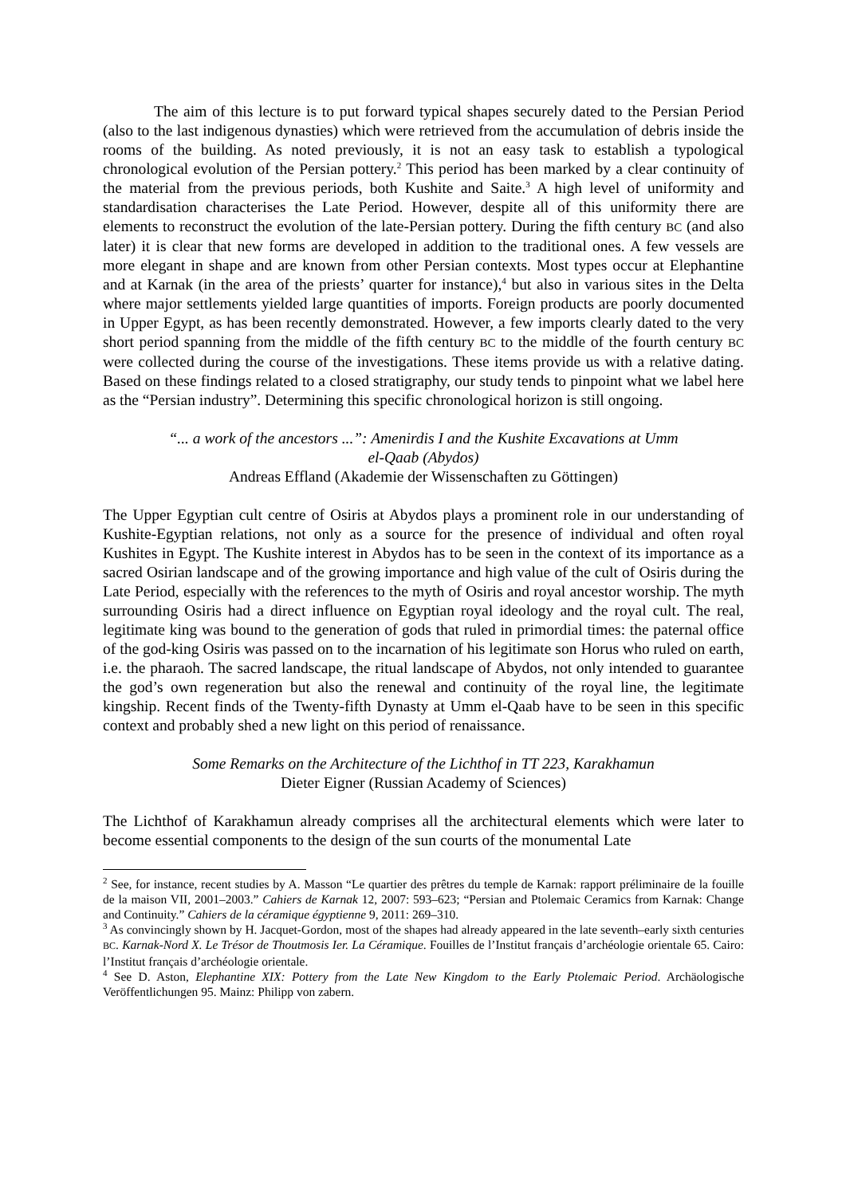The aim of this lecture is to put forward typical shapes securely dated to the Persian Period (also to the last indigenous dynasties) which were retrieved from the accumulation of debris inside the rooms of the building. As noted previously, it is not an easy task to establish a typological chronological evolution of the Persian pottery.<sup>2</sup> This period has been marked by a clear continuity of the material from the previous periods, both Kushite and Saite.<sup>3</sup> A high level of uniformity and standardisation characterises the Late Period. However, despite all of this uniformity there are elements to reconstruct the evolution of the late-Persian pottery. During the fifth century BC (and also later) it is clear that new forms are developed in addition to the traditional ones. A few vessels are more elegant in shape and are known from other Persian contexts. Most types occur at Elephantine and at Karnak (in the area of the priests’ quarter for instance),<sup>4</sup> but also in various sites in the Delta where major settlements yielded large quantities of imports. Foreign products are poorly documented in Upper Egypt, as has been recently demonstrated. However, a few imports clearly dated to the very short period spanning from the middle of the fifth century BC to the middle of the fourth century BC were collected during the course of the investigations. These items provide us with a relative dating. Based on these findings related to a closed stratigraphy, our study tends to pinpoint what we label here as the “Persian industry”. Determining this specific chronological horizon is still ongoing.
“... a work of the ancestors ...”: Amenirdis I and the Kushite Excavations at Umm
el-Qaab (Abydos)
Andreas Effland (Akademie der Wissenschaften zu Göttingen)
The Upper Egyptian cult centre of Osiris at Abydos plays a prominent role in our understanding of Kushite-Egyptian relations, not only as a source for the presence of individual and often royal Kushites in Egypt. The Kushite interest in Abydos has to be seen in the context of its importance as a sacred Osirian landscape and of the growing importance and high value of the cult of Osiris during the Late Period, especially with the references to the myth of Osiris and royal ancestor worship. The myth surrounding Osiris had a direct influence on Egyptian royal ideology and the royal cult. The real, legitimate king was bound to the generation of gods that ruled in primordial times: the paternal office of the god-king Osiris was passed on to the incarnation of his legitimate son Horus who ruled on earth, i.e. the pharaoh. The sacred landscape, the ritual landscape of Abydos, not only intended to guarantee the god’s own regeneration but also the renewal and continuity of the royal line, the legitimate kingship. Recent finds of the Twenty-fifth Dynasty at Umm el-Qaab have to be seen in this specific context and probably shed a new light on this period of renaissance.
Some Remarks on the Architecture of the Lichthof in TT 223, Karakhamun
Dieter Eigner (Russian Academy of Sciences)
The Lichthof of Karakhamun already comprises all the architectural elements which were later to become essential components to the design of the sun courts of the monumental Late
<sup>2</sup> See, for instance, recent studies by A. Masson “Le quartier des prêtres du temple de Karnak: rapport préliminaire de la fouille de la maison VII, 2001–2003.” Cahiers de Karnak 12, 2007: 593–623; “Persian and Ptolemaic Ceramics from Karnak: Change and Continuity.” Cahiers de la céramique égyptienne 9, 2011: 269–310.
<sup>3</sup> As convincingly shown by H. Jacquet-Gordon, most of the shapes had already appeared in the late seventh–early sixth centuries BC. Karnak-Nord X. Le Trésor de Thoutmosis Ier. La Céramique. Fouilles de l’Institut français d’archéologie orientale 65. Cairo: l’Institut français d’archéologie orientale.
<sup>4</sup> See D. Aston, Elephantine XIX: Pottery from the Late New Kingdom to the Early Ptolemaic Period. Archäologische Veröffentlichungen 95. Mainz: Philipp von zabern.